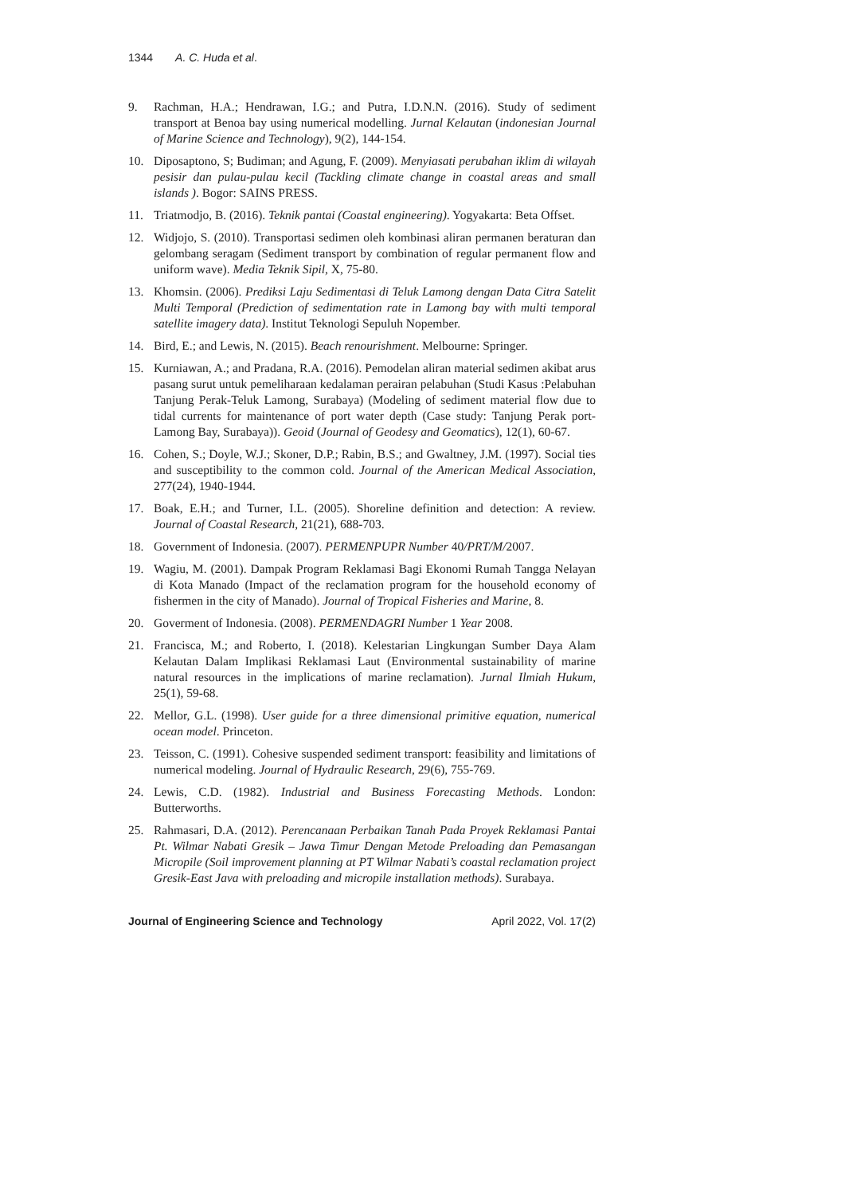1344 A. C. Huda et al.
9. Rachman, H.A.; Hendrawan, I.G.; and Putra, I.D.N.N. (2016). Study of sediment transport at Benoa bay using numerical modelling. Jurnal Kelautan (indonesian Journal of Marine Science and Technology), 9(2), 144-154.
10. Diposaptono, S; Budiman; and Agung, F. (2009). Menyiasati perubahan iklim di wilayah pesisir dan pulau-pulau kecil (Tackling climate change in coastal areas and small islands ). Bogor: SAINS PRESS.
11. Triatmodjo, B. (2016). Teknik pantai (Coastal engineering). Yogyakarta: Beta Offset.
12. Widjojo, S. (2010). Transportasi sedimen oleh kombinasi aliran permanen beraturan dan gelombang seragam (Sediment transport by combination of regular permanent flow and uniform wave). Media Teknik Sipil, X, 75-80.
13. Khomsin. (2006). Prediksi Laju Sedimentasi di Teluk Lamong dengan Data Citra Satelit Multi Temporal (Prediction of sedimentation rate in Lamong bay with multi temporal satellite imagery data). Institut Teknologi Sepuluh Nopember.
14. Bird, E.; and Lewis, N. (2015). Beach renourishment. Melbourne: Springer.
15. Kurniawan, A.; and Pradana, R.A. (2016). Pemodelan aliran material sedimen akibat arus pasang surut untuk pemeliharaan kedalaman perairan pelabuhan (Studi Kasus :Pelabuhan Tanjung Perak-Teluk Lamong, Surabaya) (Modeling of sediment material flow due to tidal currents for maintenance of port water depth (Case study: Tanjung Perak port-Lamong Bay, Surabaya)). Geoid (Journal of Geodesy and Geomatics), 12(1), 60-67.
16. Cohen, S.; Doyle, W.J.; Skoner, D.P.; Rabin, B.S.; and Gwaltney, J.M. (1997). Social ties and susceptibility to the common cold. Journal of the American Medical Association, 277(24), 1940-1944.
17. Boak, E.H.; and Turner, I.L. (2005). Shoreline definition and detection: A review. Journal of Coastal Research, 21(21), 688-703.
18. Government of Indonesia. (2007). PERMENPUPR Number 40/PRT/M/2007.
19. Wagiu, M. (2001). Dampak Program Reklamasi Bagi Ekonomi Rumah Tangga Nelayan di Kota Manado (Impact of the reclamation program for the household economy of fishermen in the city of Manado). Journal of Tropical Fisheries and Marine, 8.
20. Goverment of Indonesia. (2008). PERMENDAGRI Number 1 Year 2008.
21. Francisca, M.; and Roberto, I. (2018). Kelestarian Lingkungan Sumber Daya Alam Kelautan Dalam Implikasi Reklamasi Laut (Environmental sustainability of marine natural resources in the implications of marine reclamation). Jurnal Ilmiah Hukum, 25(1), 59-68.
22. Mellor, G.L. (1998). User guide for a three dimensional primitive equation, numerical ocean model. Princeton.
23. Teisson, C. (1991). Cohesive suspended sediment transport: feasibility and limitations of numerical modeling. Journal of Hydraulic Research, 29(6), 755-769.
24. Lewis, C.D. (1982). Industrial and Business Forecasting Methods. London: Butterworths.
25. Rahmasari, D.A. (2012). Perencanaan Perbaikan Tanah Pada Proyek Reklamasi Pantai Pt. Wilmar Nabati Gresik – Jawa Timur Dengan Metode Preloading dan Pemasangan Micropile (Soil improvement planning at PT Wilmar Nabati’s coastal reclamation project Gresik-East Java with preloading and micropile installation methods). Surabaya.
Journal of Engineering Science and Technology April 2022, Vol. 17(2)